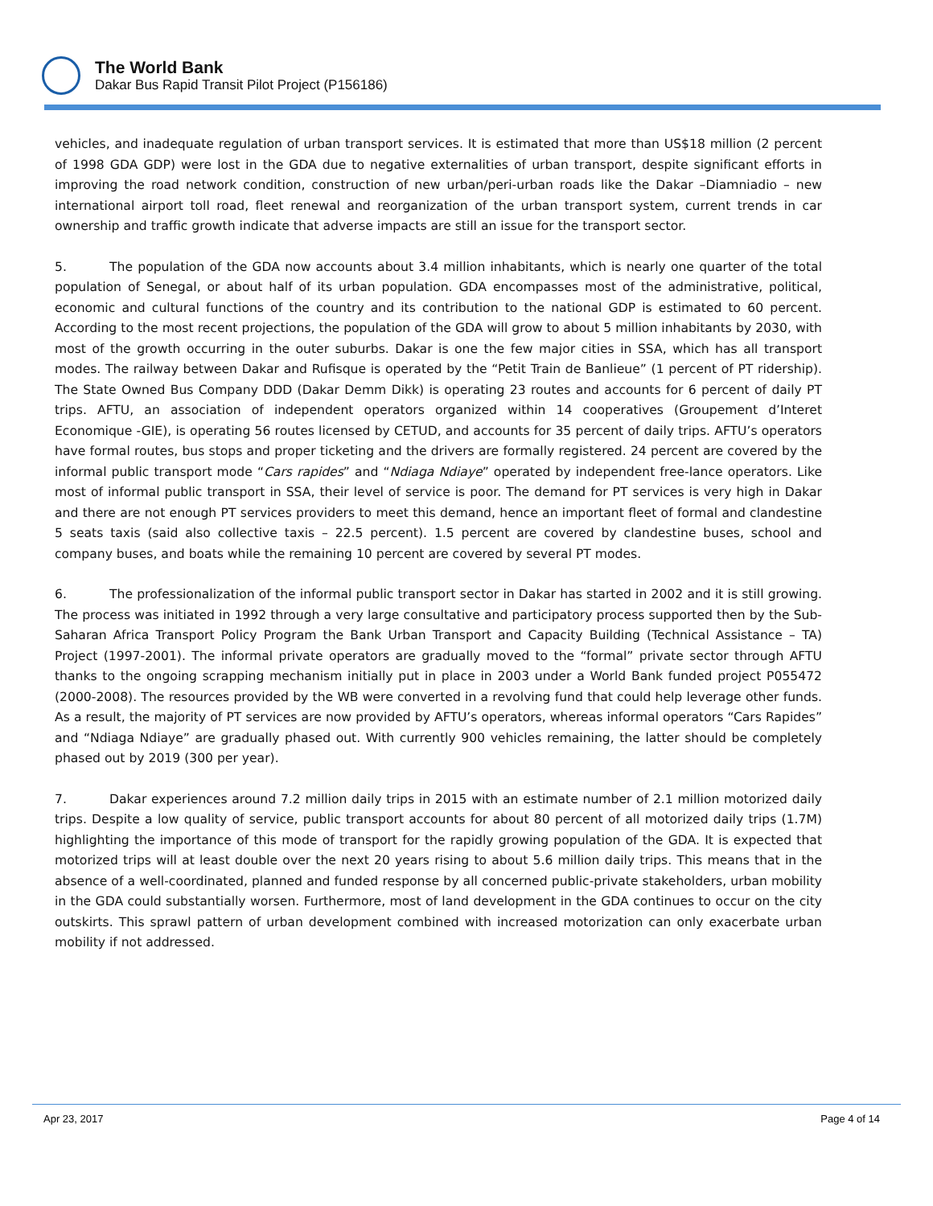The World Bank
Dakar Bus Rapid Transit Pilot Project (P156186)
vehicles, and inadequate regulation of urban transport services. It is estimated that more than US$18 million (2 percent of 1998 GDA GDP) were lost in the GDA due to negative externalities of urban transport, despite significant efforts in improving the road network condition, construction of new urban/peri-urban roads like the Dakar –Diamniadio – new international airport toll road, fleet renewal and reorganization of the urban transport system, current trends in car ownership and traffic growth indicate that adverse impacts are still an issue for the transport sector.
5. The population of the GDA now accounts about 3.4 million inhabitants, which is nearly one quarter of the total population of Senegal, or about half of its urban population. GDA encompasses most of the administrative, political, economic and cultural functions of the country and its contribution to the national GDP is estimated to 60 percent. According to the most recent projections, the population of the GDA will grow to about 5 million inhabitants by 2030, with most of the growth occurring in the outer suburbs. Dakar is one the few major cities in SSA, which has all transport modes. The railway between Dakar and Rufisque is operated by the “Petit Train de Banlieue” (1 percent of PT ridership). The State Owned Bus Company DDD (Dakar Demm Dikk) is operating 23 routes and accounts for 6 percent of daily PT trips. AFTU, an association of independent operators organized within 14 cooperatives (Groupement d’Interet Economique -GIE), is operating 56 routes licensed by CETUD, and accounts for 35 percent of daily trips. AFTU’s operators have formal routes, bus stops and proper ticketing and the drivers are formally registered. 24 percent are covered by the informal public transport mode “Cars rapides” and “Ndiaga Ndiaye” operated by independent free-lance operators. Like most of informal public transport in SSA, their level of service is poor. The demand for PT services is very high in Dakar and there are not enough PT services providers to meet this demand, hence an important fleet of formal and clandestine 5 seats taxis (said also collective taxis – 22.5 percent). 1.5 percent are covered by clandestine buses, school and company buses, and boats while the remaining 10 percent are covered by several PT modes.
6. The professionalization of the informal public transport sector in Dakar has started in 2002 and it is still growing. The process was initiated in 1992 through a very large consultative and participatory process supported then by the Sub-Saharan Africa Transport Policy Program the Bank Urban Transport and Capacity Building (Technical Assistance – TA) Project (1997-2001). The informal private operators are gradually moved to the “formal” private sector through AFTU thanks to the ongoing scrapping mechanism initially put in place in 2003 under a World Bank funded project P055472 (2000-2008). The resources provided by the WB were converted in a revolving fund that could help leverage other funds. As a result, the majority of PT services are now provided by AFTU’s operators, whereas informal operators “Cars Rapides” and “Ndiaga Ndiaye” are gradually phased out. With currently 900 vehicles remaining, the latter should be completely phased out by 2019 (300 per year).
7. Dakar experiences around 7.2 million daily trips in 2015 with an estimate number of 2.1 million motorized daily trips. Despite a low quality of service, public transport accounts for about 80 percent of all motorized daily trips (1.7M) highlighting the importance of this mode of transport for the rapidly growing population of the GDA. It is expected that motorized trips will at least double over the next 20 years rising to about 5.6 million daily trips. This means that in the absence of a well-coordinated, planned and funded response by all concerned public-private stakeholders, urban mobility in the GDA could substantially worsen. Furthermore, most of land development in the GDA continues to occur on the city outskirts. This sprawl pattern of urban development combined with increased motorization can only exacerbate urban mobility if not addressed.
Apr 23, 2017 Page 4 of 14